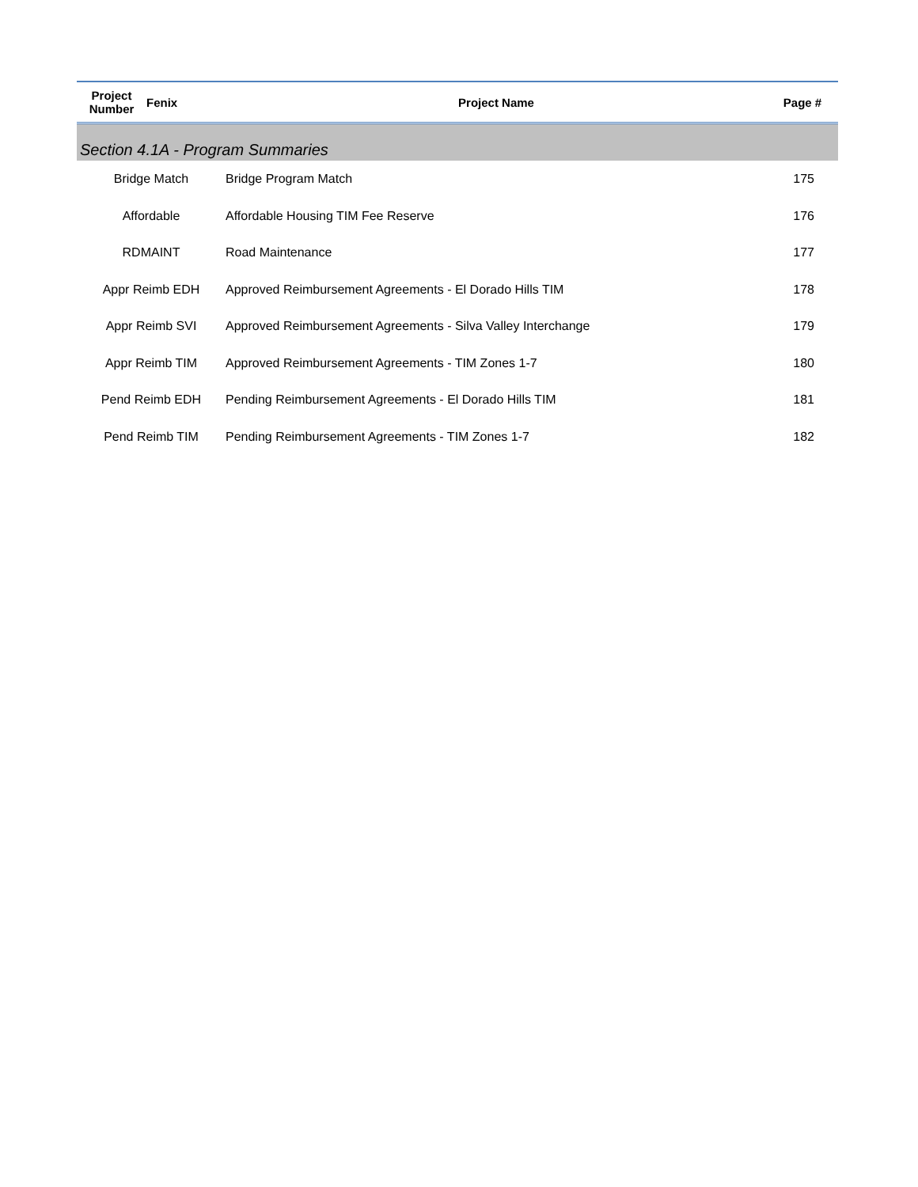| Project Number | Fenix | Project Name | Page # |
| --- | --- | --- | --- |
| Section 4.1A - Program Summaries | | | |
| Bridge Match | | Bridge Program Match | 175 |
| Affordable | | Affordable Housing TIM Fee Reserve | 176 |
| RDMAINT | | Road Maintenance | 177 |
| Appr Reimb EDH | | Approved Reimbursement Agreements - El Dorado Hills TIM | 178 |
| Appr Reimb SVI | | Approved Reimbursement Agreements - Silva Valley Interchange | 179 |
| Appr Reimb TIM | | Approved Reimbursement Agreements - TIM Zones 1-7 | 180 |
| Pend Reimb EDH | | Pending Reimbursement Agreements - El Dorado Hills TIM | 181 |
| Pend Reimb TIM | | Pending Reimbursement Agreements - TIM Zones 1-7 | 182 |